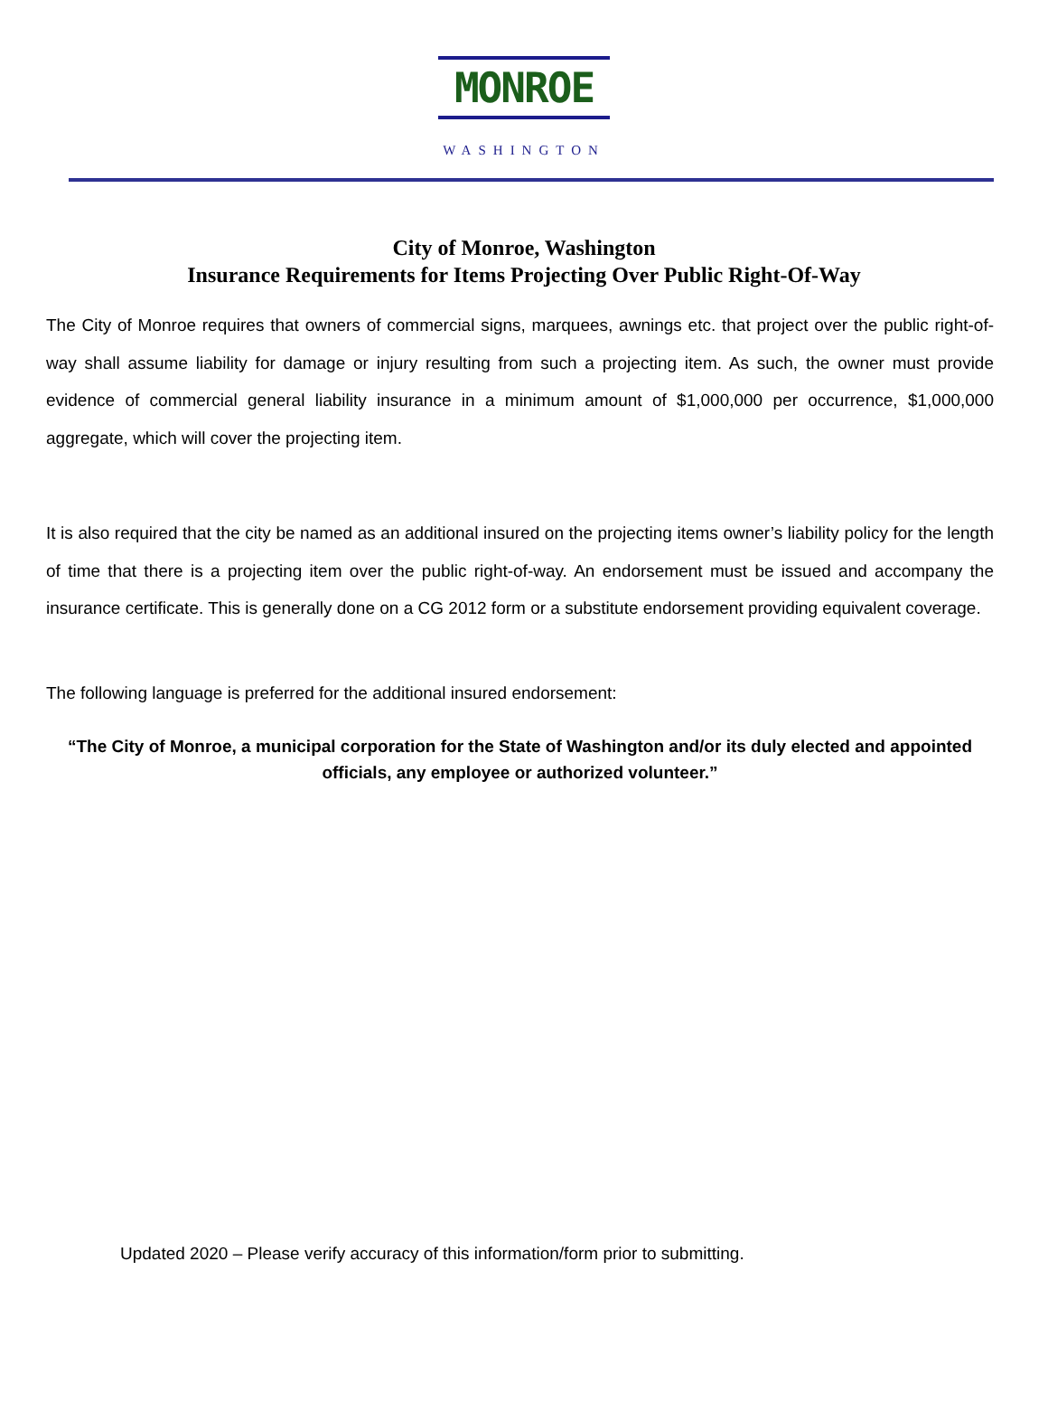MONROE
WASHINGTON
City of Monroe, Washington
Insurance Requirements for Items Projecting Over Public Right-Of-Way
The City of Monroe requires that owners of commercial signs, marquees, awnings etc. that project over the public right-of-way shall assume liability for damage or injury resulting from such a projecting item. As such, the owner must provide evidence of commercial general liability insurance in a minimum amount of $1,000,000 per occurrence, $1,000,000 aggregate, which will cover the projecting item.
It is also required that the city be named as an additional insured on the projecting items owner’s liability policy for the length of time that there is a projecting item over the public right-of-way. An endorsement must be issued and accompany the insurance certificate. This is generally done on a CG 2012 form or a substitute endorsement providing equivalent coverage.
The following language is preferred for the additional insured endorsement:
“The City of Monroe, a municipal corporation for the State of Washington and/or its duly elected and appointed officials, any employee or authorized volunteer.”
Updated 2020 – Please verify accuracy of this information/form prior to submitting.